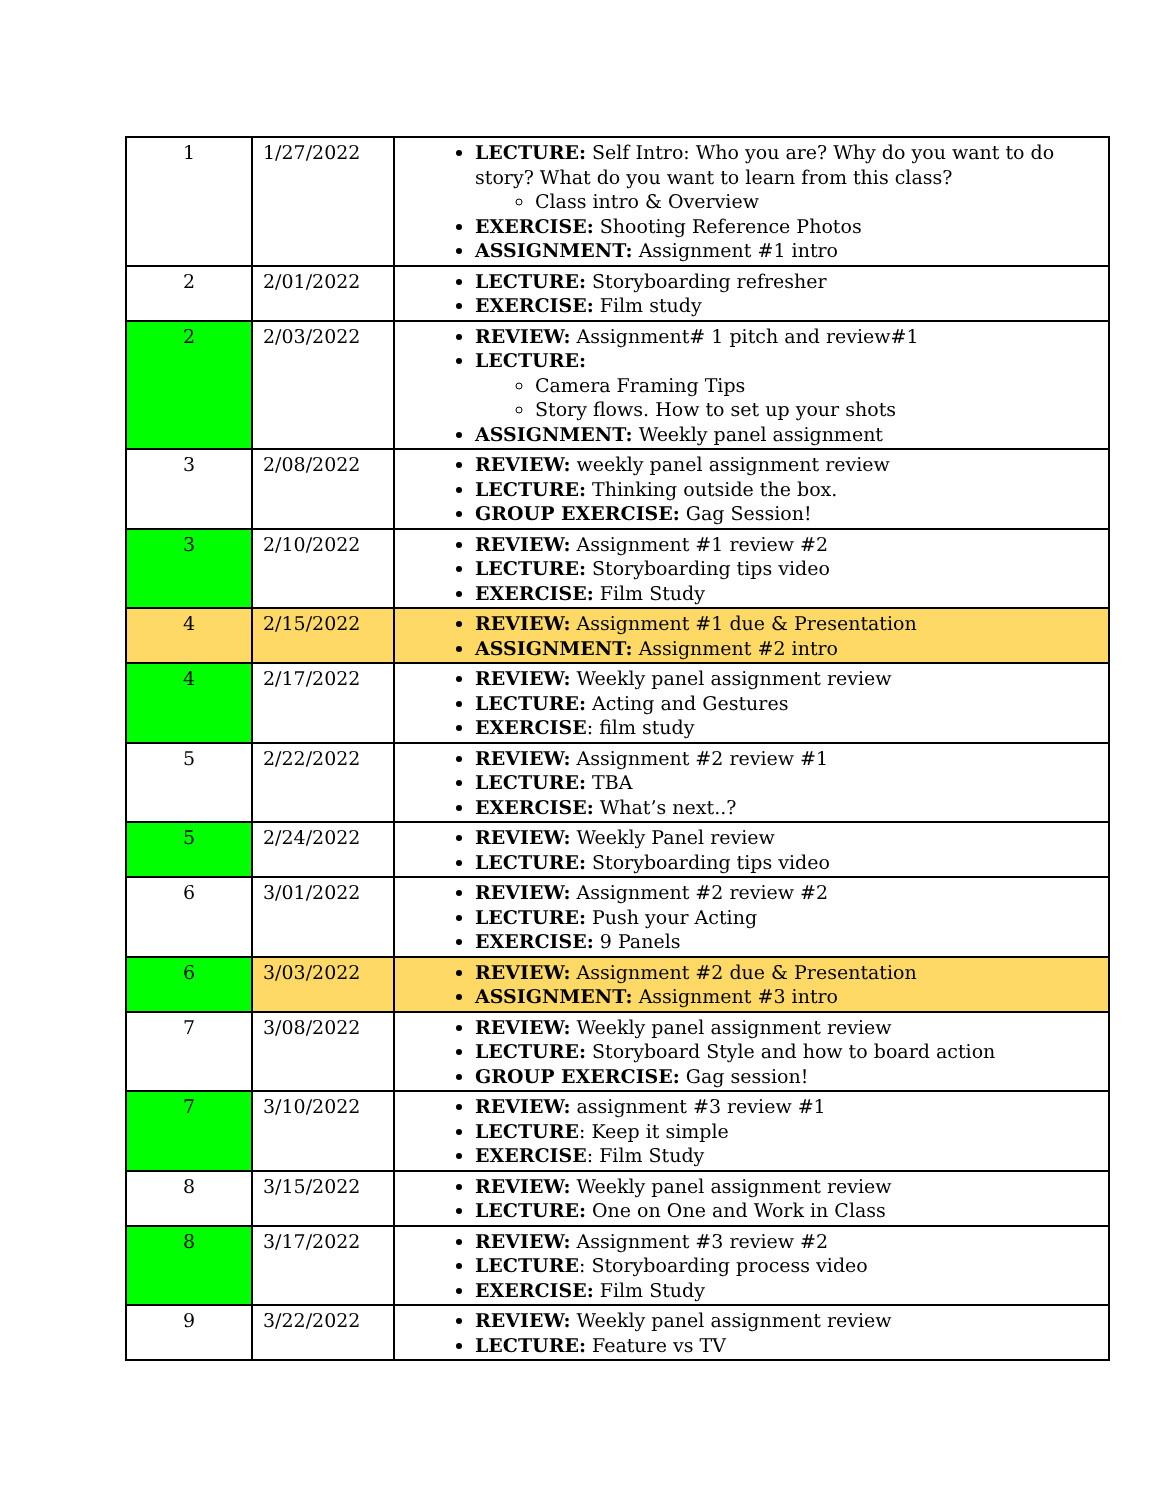| 1 | 1/27/2022 | LECTURE: Self Intro: Who you are? Why do you want to do story? What do you want to learn from this class? Class intro & Overview EXERCISE: Shooting Reference Photos ASSIGNMENT: Assignment #1 intro |
| 2 | 2/01/2022 | LECTURE: Storyboarding refresher EXERCISE: Film study |
| 2 | 2/03/2022 | REVIEW: Assignment# 1 pitch and review#1 LECTURE: Camera Framing Tips Story flows. How to set up your shots ASSIGNMENT: Weekly panel assignment |
| 3 | 2/08/2022 | REVIEW: weekly panel assignment review LECTURE: Thinking outside the box. GROUP EXERCISE: Gag Session! |
| 3 | 2/10/2022 | REVIEW: Assignment #1 review #2 LECTURE: Storyboarding tips video EXERCISE: Film Study |
| 4 | 2/15/2022 | REVIEW: Assignment #1 due & Presentation ASSIGNMENT: Assignment #2 intro |
| 4 | 2/17/2022 | REVIEW: Weekly panel assignment review LECTURE: Acting and Gestures EXERCISE : film study |
| 5 | 2/22/2022 | REVIEW: Assignment #2 review #1 LECTURE: TBA EXERCISE: What’s next..? |
| 5 | 2/24/2022 | REVIEW: Weekly Panel review LECTURE: Storyboarding tips video |
| 6 | 3/01/2022 | REVIEW: Assignment #2 review #2 LECTURE: Push your Acting EXERCISE: 9 Panels |
| 6 | 3/03/2022 | REVIEW: Assignment #2 due & Presentation ASSIGNMENT: Assignment #3 intro |
| 7 | 3/08/2022 | REVIEW: Weekly panel assignment review LECTURE: Storyboard Style and how to board action GROUP EXERCISE: Gag session! |
| 7 | 3/10/2022 | REVIEW: assignment #3 review #1 LECTURE : Keep it simple EXERCISE : Film Study |
| 8 | 3/15/2022 | REVIEW: Weekly panel assignment review LECTURE: One on One and Work in Class |
| 8 | 3/17/2022 | REVIEW: Assignment #3 review #2 LECTURE : Storyboarding process video EXERCISE: Film Study |
| 9 | 3/22/2022 | REVIEW: Weekly panel assignment review LECTURE: Feature vs TV |